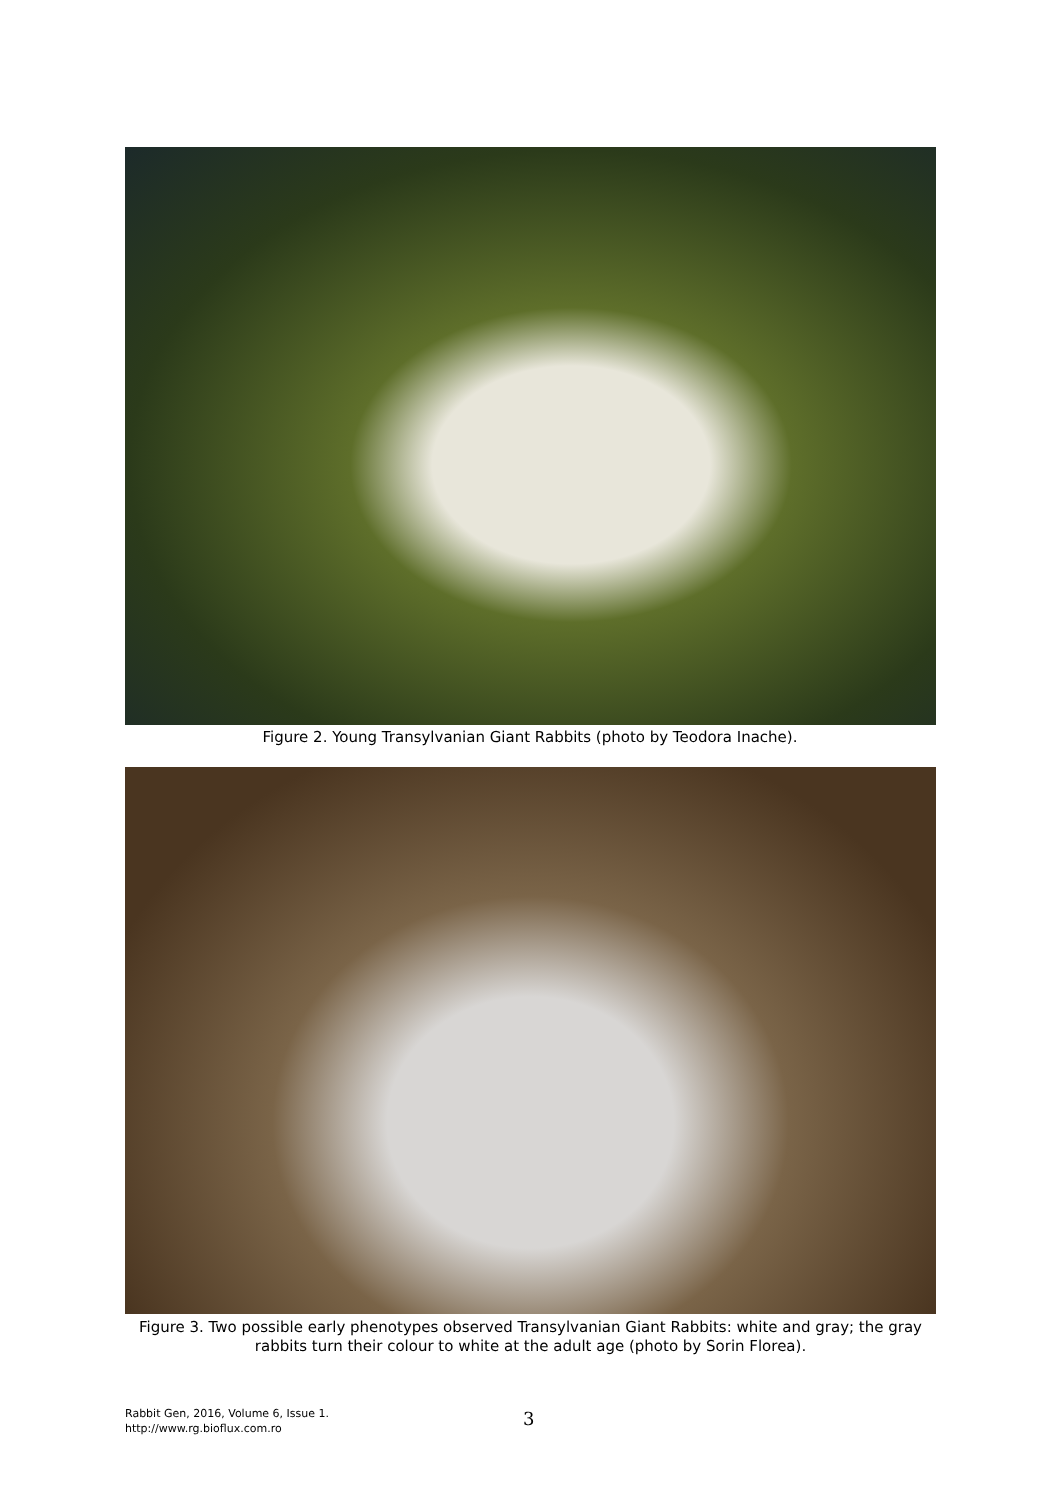Figure 2. Young Transylvanian Giant Rabbits (photo by Teodora Inache).
Figure 3. Two possible early phenotypes observed Transylvanian Giant Rabbits: white and gray; the gray rabbits turn their colour to white at the adult age (photo by Sorin Florea).
Rabbit Gen, 2016, Volume 6, Issue 1.
http://www.rg.bioflux.com.ro
3